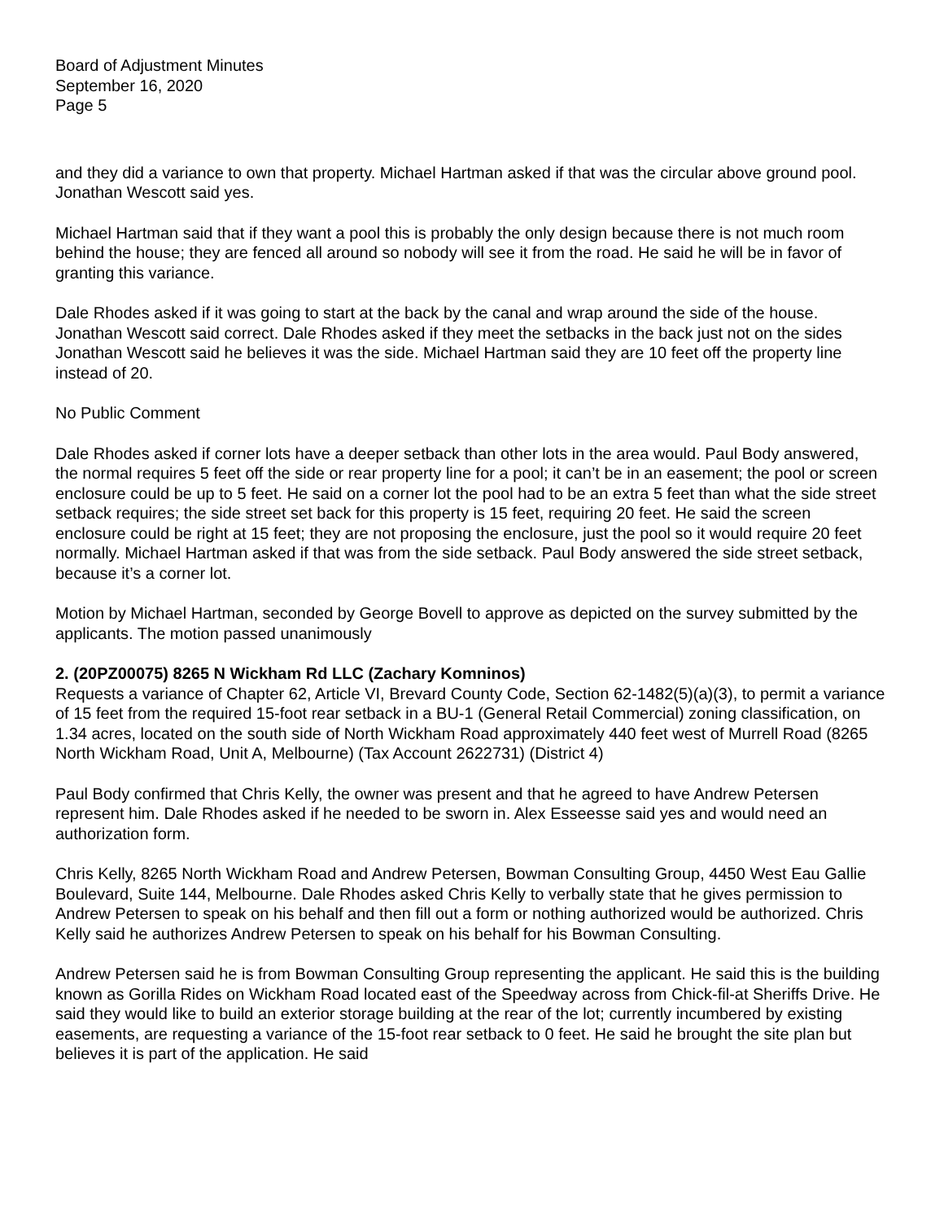Board of Adjustment Minutes
September 16, 2020
Page 5
and they did a variance to own that property. Michael Hartman asked if that was the circular above ground pool. Jonathan Wescott said yes.
Michael Hartman said that if they want a pool this is probably the only design because there is not much room behind the house; they are fenced all around so nobody will see it from the road. He said he will be in favor of granting this variance.
Dale Rhodes asked if it was going to start at the back by the canal and wrap around the side of the house. Jonathan Wescott said correct. Dale Rhodes asked if they meet the setbacks in the back just not on the sides Jonathan Wescott said he believes it was the side. Michael Hartman said they are 10 feet off the property line instead of 20.
No Public Comment
Dale Rhodes asked if corner lots have a deeper setback than other lots in the area would. Paul Body answered, the normal requires 5 feet off the side or rear property line for a pool; it can’t be in an easement; the pool or screen enclosure could be up to 5 feet. He said on a corner lot the pool had to be an extra 5 feet than what the side street setback requires; the side street set back for this property is 15 feet, requiring 20 feet. He said the screen enclosure could be right at 15 feet; they are not proposing the enclosure, just the pool so it would require 20 feet normally. Michael Hartman asked if that was from the side setback. Paul Body answered the side street setback, because it’s a corner lot.
Motion by Michael Hartman, seconded by George Bovell to approve as depicted on the survey submitted by the applicants. The motion passed unanimously
2. (20PZ00075) 8265 N Wickham Rd LLC (Zachary Komninos)
Requests a variance of Chapter 62, Article VI, Brevard County Code, Section 62-1482(5)(a)(3), to permit a variance of 15 feet from the required 15-foot rear setback in a BU-1 (General Retail Commercial) zoning classification, on 1.34 acres, located on the south side of North Wickham Road approximately 440 feet west of Murrell Road (8265 North Wickham Road, Unit A, Melbourne) (Tax Account 2622731) (District 4)
Paul Body confirmed that Chris Kelly, the owner was present and that he agreed to have Andrew Petersen represent him. Dale Rhodes asked if he needed to be sworn in. Alex Esseesse said yes and would need an authorization form.
Chris Kelly, 8265 North Wickham Road and Andrew Petersen, Bowman Consulting Group, 4450 West Eau Gallie Boulevard, Suite 144, Melbourne. Dale Rhodes asked Chris Kelly to verbally state that he gives permission to Andrew Petersen to speak on his behalf and then fill out a form or nothing authorized would be authorized. Chris Kelly said he authorizes Andrew Petersen to speak on his behalf for his Bowman Consulting.
Andrew Petersen said he is from Bowman Consulting Group representing the applicant. He said this is the building known as Gorilla Rides on Wickham Road located east of the Speedway across from Chick-fil-at Sheriffs Drive. He said they would like to build an exterior storage building at the rear of the lot; currently incumbered by existing easements, are requesting a variance of the 15-foot rear setback to 0 feet. He said he brought the site plan but believes it is part of the application. He said